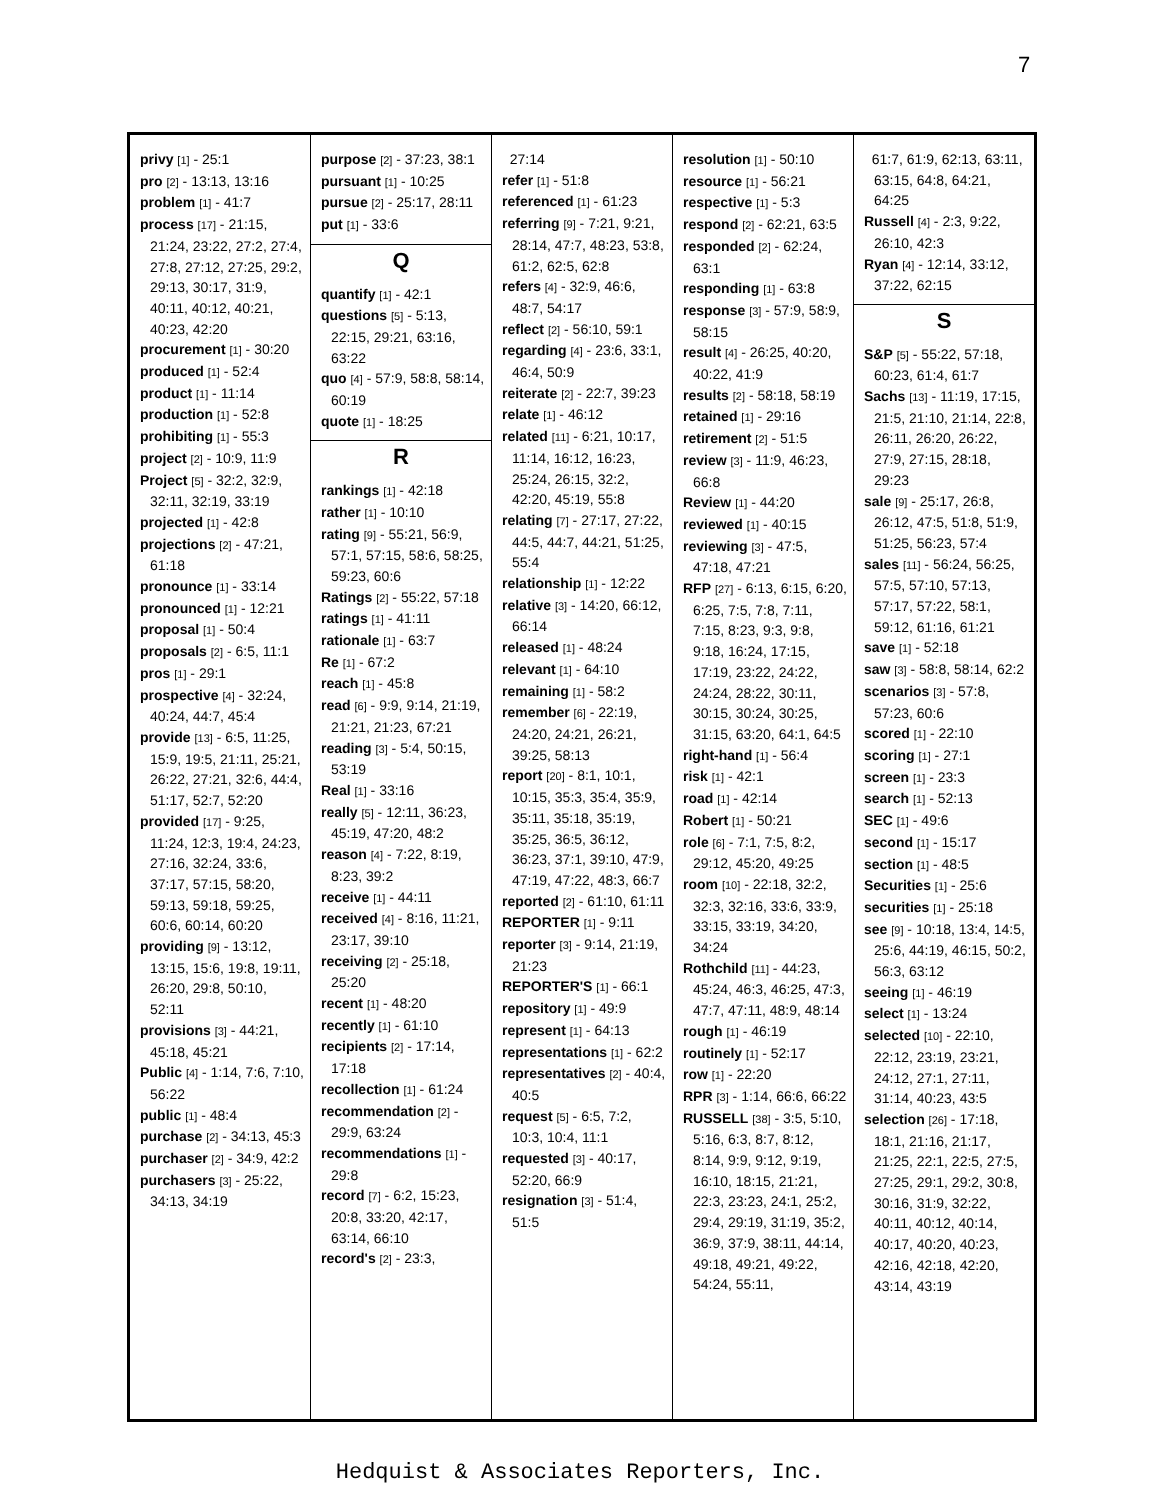7
privy [1] - 25:1
pro [2] - 13:13, 13:16
problem [1] - 41:7
process [17] - 21:15, 21:24, 23:22, 27:2, 27:4, 27:8, 27:12, 27:25, 29:2, 29:13, 30:17, 31:9, 40:11, 40:12, 40:21, 40:23, 42:20
procurement [1] - 30:20
produced [1] - 52:4
product [1] - 11:14
production [1] - 52:8
prohibiting [1] - 55:3
project [2] - 10:9, 11:9
Project [5] - 32:2, 32:9, 32:11, 32:19, 33:19
projected [1] - 42:8
projections [2] - 47:21, 61:18
pronounce [1] - 33:14
pronounced [1] - 12:21
proposal [1] - 50:4
proposals [2] - 6:5, 11:1
pros [1] - 29:1
prospective [4] - 32:24, 40:24, 44:7, 45:4
provide [13] - 6:5, 11:25, 15:9, 19:5, 21:11, 25:21, 26:22, 27:21, 32:6, 44:4, 51:17, 52:7, 52:20
provided [17] - 9:25, 11:24, 12:3, 19:4, 24:23, 27:16, 32:24, 33:6, 37:17, 57:15, 58:20, 59:13, 59:18, 59:25, 60:6, 60:14, 60:20
providing [9] - 13:12, 13:15, 15:6, 19:8, 19:11, 26:20, 29:8, 50:10, 52:11
provisions [3] - 44:21, 45:18, 45:21
Public [4] - 1:14, 7:6, 7:10, 56:22
public [1] - 48:4
purchase [2] - 34:13, 45:3
purchaser [2] - 34:9, 42:2
purchasers [3] - 25:22, 34:13, 34:19
purpose [2] - 37:23, 38:1
pursuant [1] - 10:25
pursue [2] - 25:17, 28:11
put [1] - 33:6
Q
quantify [1] - 42:1
questions [5] - 5:13, 22:15, 29:21, 63:16, 63:22
quo [4] - 57:9, 58:8, 58:14, 60:19
quote [1] - 18:25
R
rankings [1] - 42:18
rather [1] - 10:10
rating [9] - 55:21, 56:9, 57:1, 57:15, 58:6, 58:25, 59:23, 60:6
Ratings [2] - 55:22, 57:18
ratings [1] - 41:11
rationale [1] - 63:7
Re [1] - 67:2
reach [1] - 45:8
read [6] - 9:9, 9:14, 21:19, 21:21, 21:23, 67:21
reading [3] - 5:4, 50:15, 53:19
Real [1] - 33:16
really [5] - 12:11, 36:23, 45:19, 47:20, 48:2
reason [4] - 7:22, 8:19, 8:23, 39:2
receive [1] - 44:11
received [4] - 8:16, 11:21, 23:17, 39:10
receiving [2] - 25:18, 25:20
recent [1] - 48:20
recently [1] - 61:10
recipients [2] - 17:14, 17:18
recollection [1] - 61:24
recommendation [2] - 29:9, 63:24
recommendations [1] - 29:8
record [7] - 6:2, 15:23, 20:8, 33:20, 42:17, 63:14, 66:10
record's [2] - 23:3,
27:14
refer [1] - 51:8
referenced [1] - 61:23
referring [9] - 7:21, 9:21, 28:14, 47:7, 48:23, 53:8, 61:2, 62:5, 62:8
refers [4] - 32:9, 46:6, 48:7, 54:17
reflect [2] - 56:10, 59:1
regarding [4] - 23:6, 33:1, 46:4, 50:9
reiterate [2] - 22:7, 39:23
relate [1] - 46:12
related [11] - 6:21, 10:17, 11:14, 16:12, 16:23, 25:24, 26:15, 32:2, 42:20, 45:19, 55:8
relating [7] - 27:17, 27:22, 44:5, 44:7, 44:21, 51:25, 55:4
relationship [1] - 12:22
relative [3] - 14:20, 66:12, 66:14
released [1] - 48:24
relevant [1] - 64:10
remaining [1] - 58:2
remember [6] - 22:19, 24:20, 24:21, 26:21, 39:25, 58:13
report [20] - 8:1, 10:1, 10:15, 35:3, 35:4, 35:9, 35:11, 35:18, 35:19, 35:25, 36:5, 36:12, 36:23, 37:1, 39:10, 47:9, 47:19, 47:22, 48:3, 66:7
reported [2] - 61:10, 61:11
REPORTER [1] - 9:11
reporter [3] - 9:14, 21:19, 21:23
REPORTER'S [1] - 66:1
repository [1] - 49:9
represent [1] - 64:13
representations [1] - 62:2
representatives [2] - 40:4, 40:5
request [5] - 6:5, 7:2, 10:3, 10:4, 11:1
requested [3] - 40:17, 52:20, 66:9
resignation [3] - 51:4, 51:5
resolution [1] - 50:10
resource [1] - 56:21
respective [1] - 5:3
respond [2] - 62:21, 63:5
responded [2] - 62:24, 63:1
responding [1] - 63:8
response [3] - 57:9, 58:9, 58:15
result [4] - 26:25, 40:20, 40:22, 41:9
results [2] - 58:18, 58:19
retained [1] - 29:16
retirement [2] - 51:5
review [3] - 11:9, 46:23, 66:8
Review [1] - 44:20
reviewed [1] - 40:15
reviewing [3] - 47:5, 47:18, 47:21
RFP [27] - 6:13, 6:15, 6:20, 6:25, 7:5, 7:8, 7:11, 7:15, 8:23, 9:3, 9:8, 9:18, 16:24, 17:15, 17:19, 23:22, 24:22, 24:24, 28:22, 30:11, 30:15, 30:24, 30:25, 31:15, 63:20, 64:1, 64:5
right-hand [1] - 56:4
risk [1] - 42:1
road [1] - 42:14
Robert [1] - 50:21
role [6] - 7:1, 7:5, 8:2, 29:12, 45:20, 49:25
room [10] - 22:18, 32:2, 32:3, 32:16, 33:6, 33:9, 33:15, 33:19, 34:20, 34:24
Rothchild [11] - 44:23, 45:24, 46:3, 46:25, 47:3, 47:7, 47:11, 48:9, 48:14
rough [1] - 46:19
routinely [1] - 52:17
row [1] - 22:20
RPR [3] - 1:14, 66:6, 66:22
RUSSELL [38] - 3:5, 5:10, 5:16, 6:3, 8:7, 8:12, 8:14, 9:9, 9:12, 9:19, 16:10, 18:15, 21:21, 22:3, 23:23, 24:1, 25:2, 29:4, 29:19, 31:19, 35:2, 36:9, 37:9, 38:11, 44:14, 49:18, 49:21, 49:22, 54:24, 55:11,
61:7, 61:9, 62:13, 63:11, 63:15, 64:8, 64:21, 64:25
Russell [4] - 2:3, 9:22, 26:10, 42:3
Ryan [4] - 12:14, 33:12, 37:22, 62:15
S
S&P [5] - 55:22, 57:18, 60:23, 61:4, 61:7
Sachs [13] - 11:19, 17:15, 21:5, 21:10, 21:14, 22:8, 26:11, 26:20, 26:22, 27:9, 27:15, 28:18, 29:23
sale [9] - 25:17, 26:8, 26:12, 47:5, 51:8, 51:9, 51:25, 56:23, 57:4
sales [11] - 56:24, 56:25, 57:5, 57:10, 57:13, 57:17, 57:22, 58:1, 59:12, 61:16, 61:21
save [1] - 52:18
saw [3] - 58:8, 58:14, 62:2
scenarios [3] - 57:8, 57:23, 60:6
scored [1] - 22:10
scoring [1] - 27:1
screen [1] - 23:3
search [1] - 52:13
SEC [1] - 49:6
second [1] - 15:17
section [1] - 48:5
Securities [1] - 25:6
securities [1] - 25:18
see [9] - 10:18, 13:4, 14:5, 25:6, 44:19, 46:15, 50:2, 56:3, 63:12
seeing [1] - 46:19
select [1] - 13:24
selected [10] - 22:10, 22:12, 23:19, 23:21, 24:12, 27:1, 27:11, 31:14, 40:23, 43:5
selection [26] - 17:18, 18:1, 21:16, 21:17, 21:25, 22:1, 22:5, 27:5, 27:25, 29:1, 29:2, 30:8, 30:16, 31:9, 32:22, 40:11, 40:12, 40:14, 40:17, 40:20, 40:23, 42:16, 42:18, 42:20, 43:14, 43:19
Hedquist & Associates Reporters, Inc.